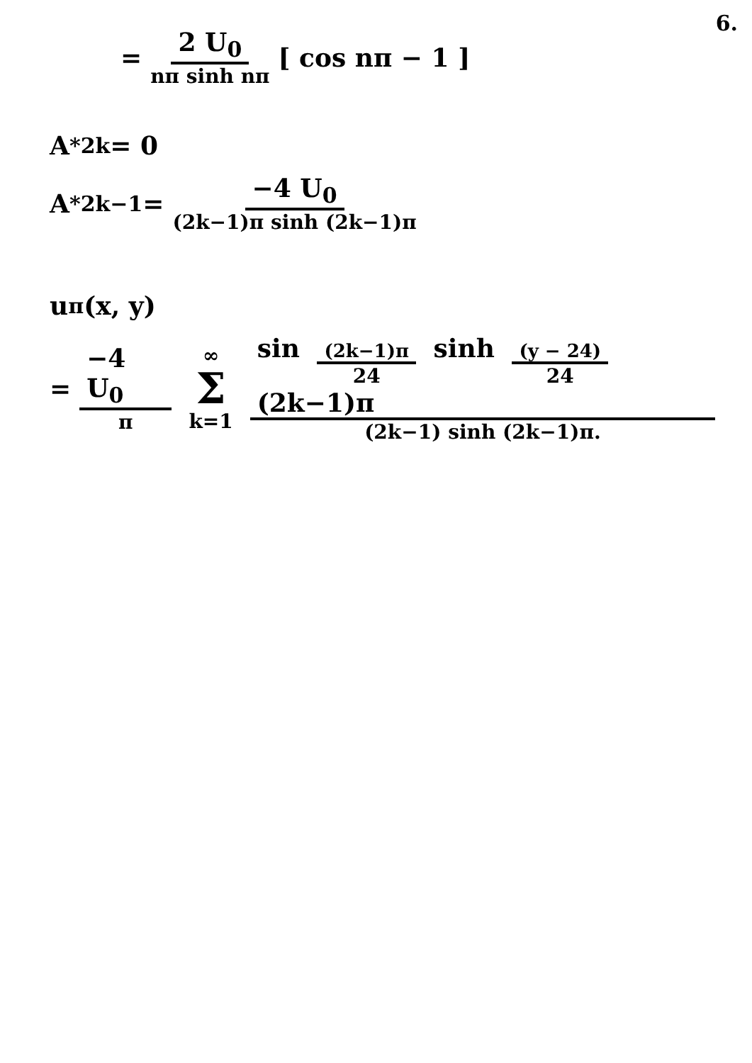6.
= 2 U<sub>0</sub> nπ sinh nπ [ cos nπ − 1 ]
A<sup>*</sup><sub>2k</sub> = 0
A<sup>*</sup><sub>2k−1</sub> = −4 U<sub>0</sub> (2k−1)π sinh (2k−1)π
u<sub>π</sub> (x, y)
= −4 U<sub>0</sub> π ∞ Σ k=1 sin (2k−1)π 24 sinh (y − 24) 24 (2k−1)π (2k−1) sinh (2k−1)π.